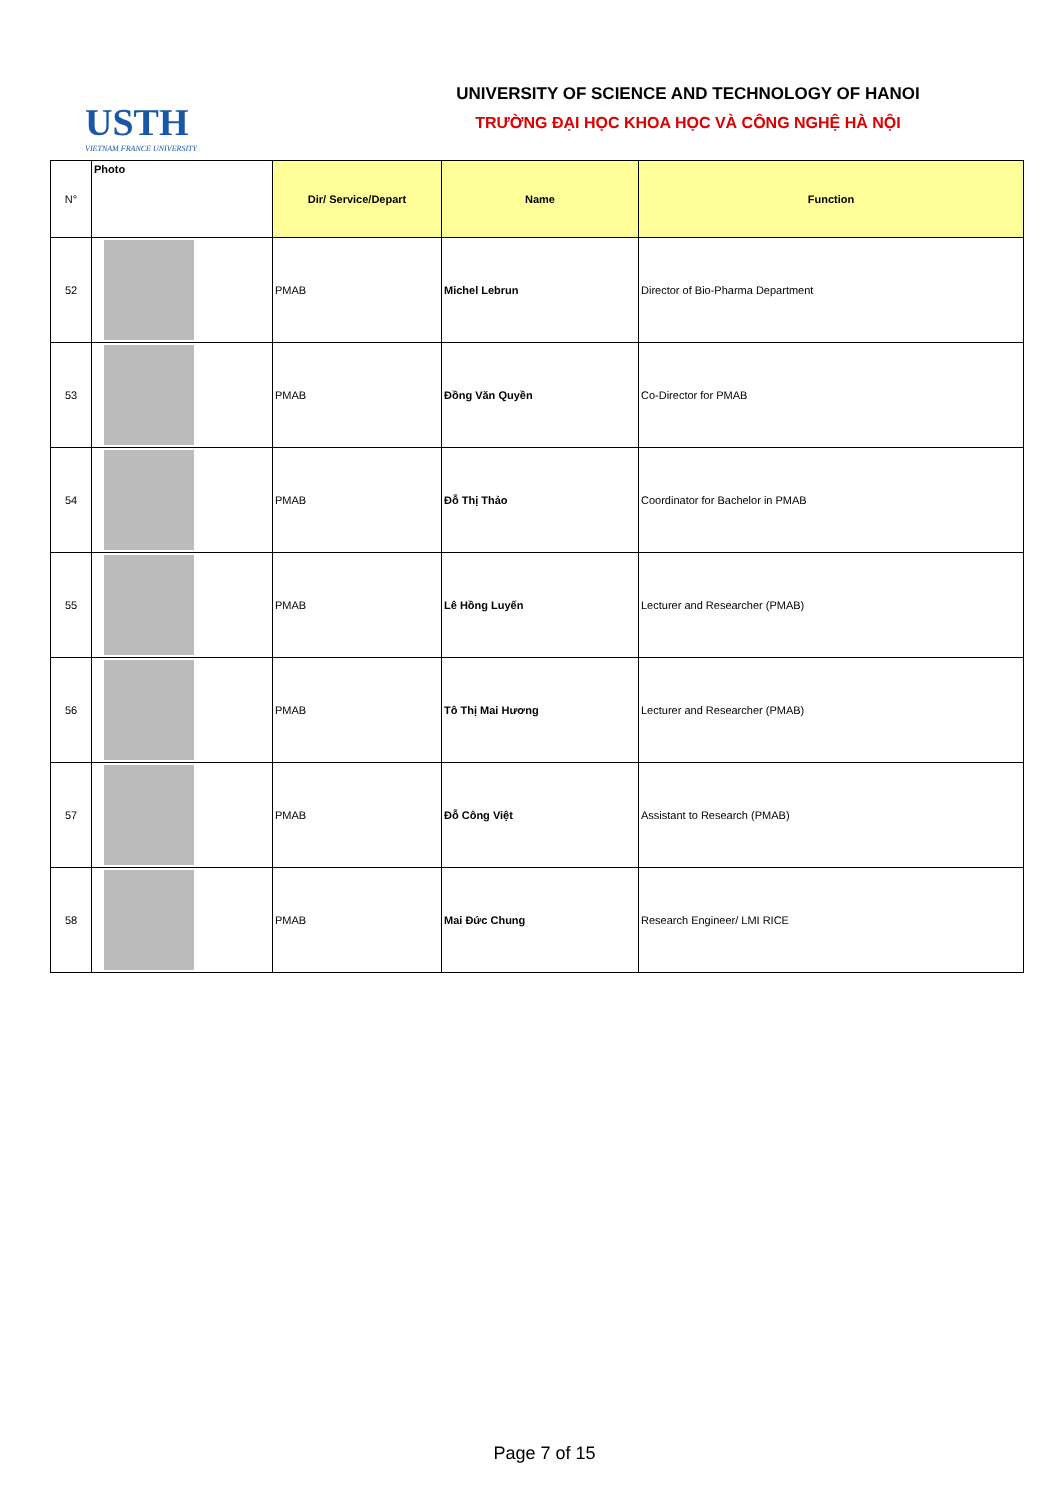USTH
VIETNAM FRANCE UNIVERSITY
UNIVERSITY OF SCIENCE AND TECHNOLOGY OF HANOI
TRƯỜNG ĐẠI HỌC KHOA HỌC VÀ CÔNG NGHỆ HÀ NỘI
| N° | Photo | Dir/ Service/Depart | Name | Function |
| --- | --- | --- | --- | --- |
| 52 | | PMAB | Michel Lebrun | Director of Bio-Pharma Department |
| 53 | | PMAB | Đồng Văn Quyền | Co-Director for PMAB |
| 54 | | PMAB | Đỗ Thị Thảo | Coordinator for Bachelor in PMAB |
| 55 | | PMAB | Lê Hồng Luyến | Lecturer and Researcher (PMAB) |
| 56 | | PMAB | Tô Thị Mai Hương | Lecturer and Researcher (PMAB) |
| 57 | | PMAB | Đỗ Công Việt | Assistant to Research (PMAB) |
| 58 | | PMAB | Mai Đức Chung | Research Engineer/ LMI RICE |
Page 7 of 15